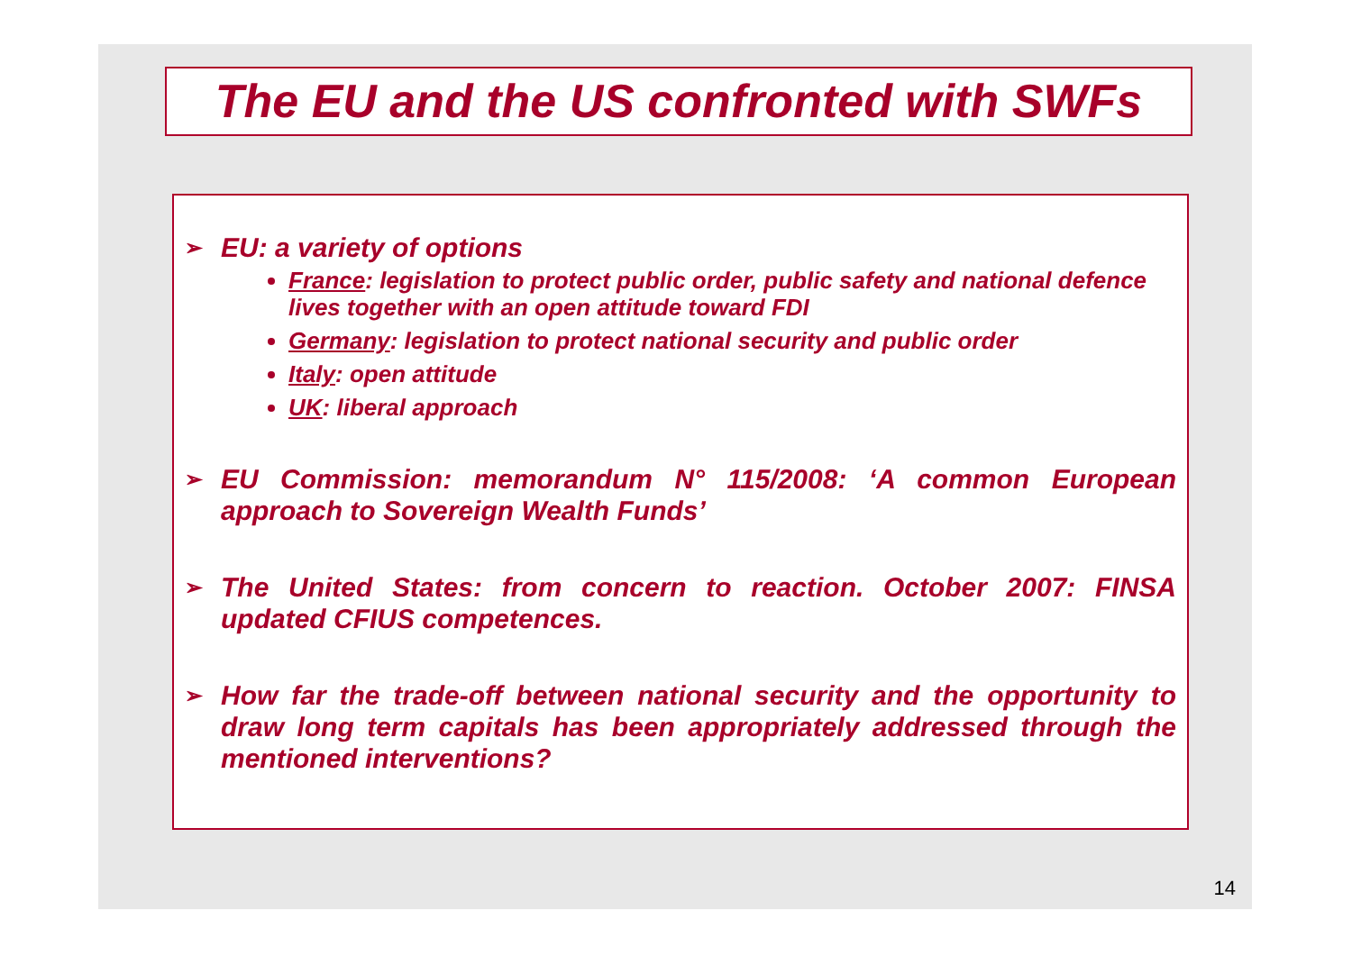The EU and the US confronted with SWFs
➢
EU: a variety of options
France: legislation to protect public order, public safety and national defence lives together with an open attitude toward FDI
Germany: legislation to protect national security and public order
Italy: open attitude
UK: liberal approach
➢
EU Commission: memorandum N° 115/2008: ‘A common European approach to Sovereign Wealth Funds’
➢
The United States: from concern to reaction. October 2007: FINSA updated CFIUS competences.
➢
How far the trade-off between national security and the opportunity to draw long term capitals has been appropriately addressed through the mentioned interventions?
14